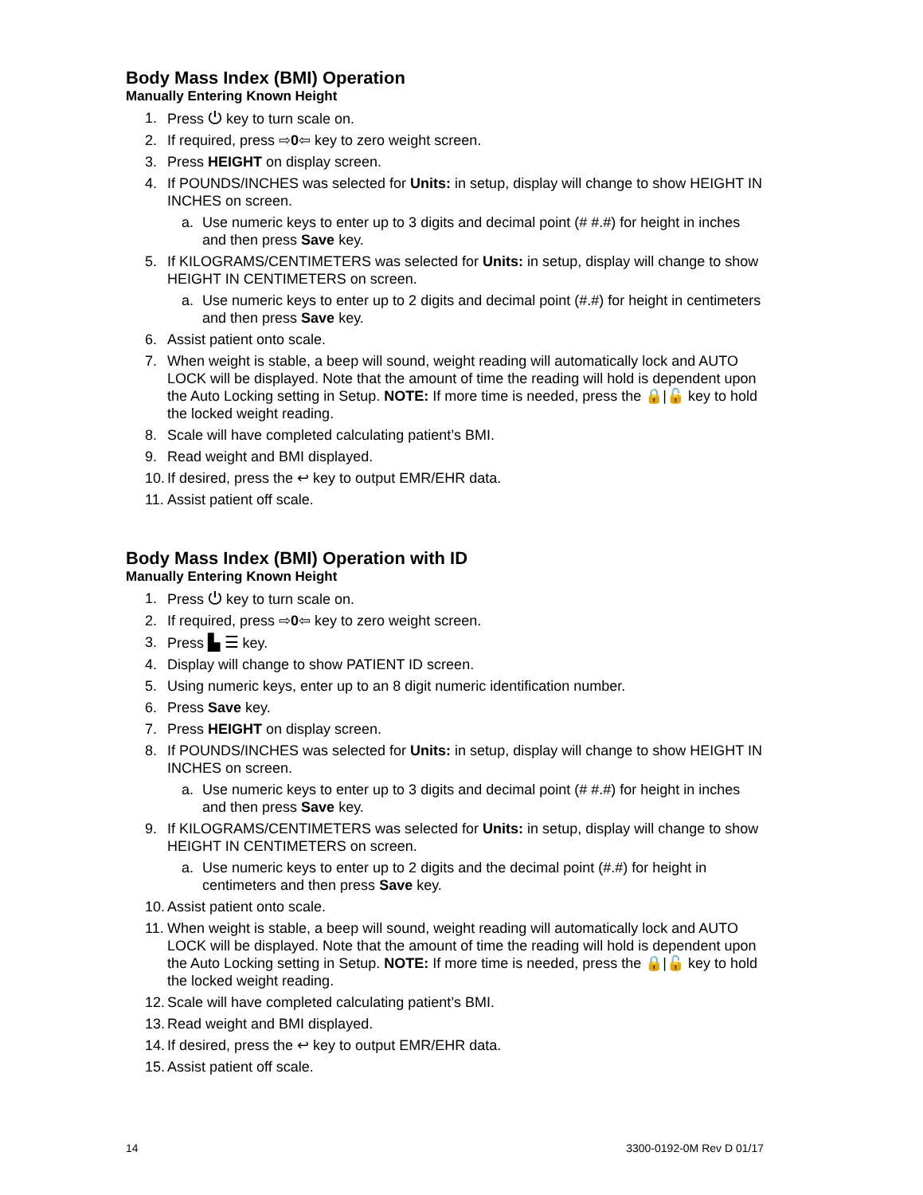Body Mass Index (BMI) Operation
Manually Entering Known Height
1. Press ⏻ key to turn scale on.
2. If required, press ⇨0⇦ key to zero weight screen.
3. Press HEIGHT on display screen.
4. If POUNDS/INCHES was selected for Units: in setup, display will change to show HEIGHT IN INCHES on screen.
a. Use numeric keys to enter up to 3 digits and decimal point (# #.#) for height in inches and then press Save key.
5. If KILOGRAMS/CENTIMETERS was selected for Units: in setup, display will change to show HEIGHT IN CENTIMETERS on screen.
a. Use numeric keys to enter up to 2 digits and decimal point (#.#) for height in centimeters and then press Save key.
6. Assist patient onto scale.
7. When weight is stable, a beep will sound, weight reading will automatically lock and AUTO LOCK will be displayed. Note that the amount of time the reading will hold is dependent upon the Auto Locking setting in Setup. NOTE: If more time is needed, press the 🔒|🔓 key to hold the locked weight reading.
8. Scale will have completed calculating patient’s BMI.
9. Read weight and BMI displayed.
10. If desired, press the ↩ key to output EMR/EHR data.
11. Assist patient off scale.
Body Mass Index (BMI) Operation with ID
Manually Entering Known Height
1. Press ⏻ key to turn scale on.
2. If required, press ⇨0⇦ key to zero weight screen.
3. Press ▙ ☰ key.
4. Display will change to show PATIENT ID screen.
5. Using numeric keys, enter up to an 8 digit numeric identification number.
6. Press Save key.
7. Press HEIGHT on display screen.
8. If POUNDS/INCHES was selected for Units: in setup, display will change to show HEIGHT IN INCHES on screen.
a. Use numeric keys to enter up to 3 digits and decimal point (# #.#) for height in inches and then press Save key.
9. If KILOGRAMS/CENTIMETERS was selected for Units: in setup, display will change to show HEIGHT IN CENTIMETERS on screen.
a. Use numeric keys to enter up to 2 digits and the decimal point (#.#) for height in centimeters and then press Save key.
10. Assist patient onto scale.
11. When weight is stable, a beep will sound, weight reading will automatically lock and AUTO LOCK will be displayed. Note that the amount of time the reading will hold is dependent upon the Auto Locking setting in Setup. NOTE: If more time is needed, press the 🔒|🔓 key to hold the locked weight reading.
12. Scale will have completed calculating patient’s BMI.
13. Read weight and BMI displayed.
14. If desired, press the ↩ key to output EMR/EHR data.
15. Assist patient off scale.
14 3300-0192-0M Rev D 01/17